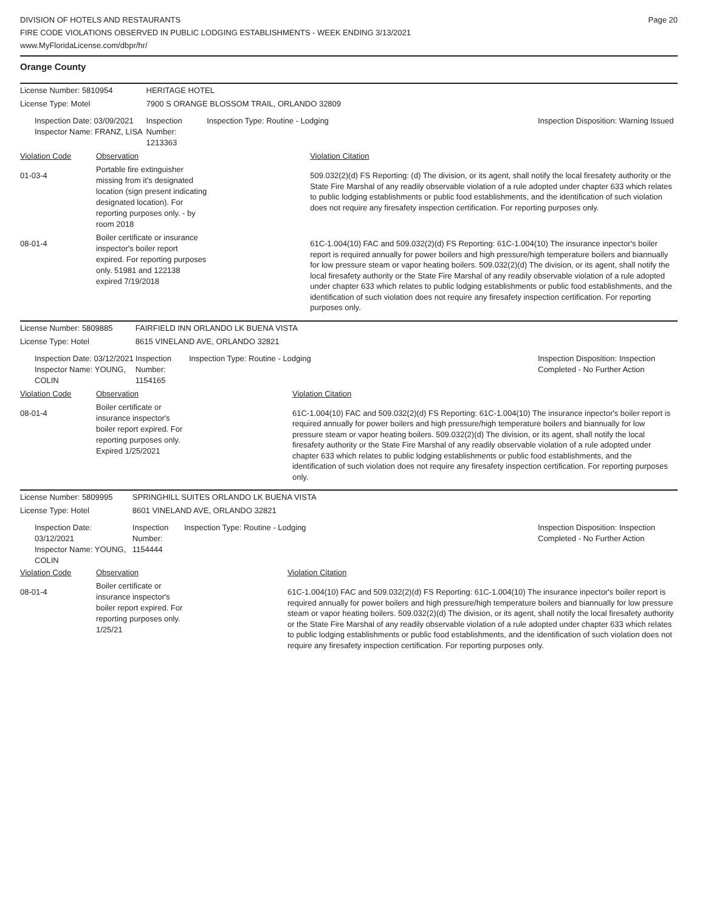DIVISION OF HOTELS AND RESTAURANTS
FIRE CODE VIOLATIONS OBSERVED IN PUBLIC LODGING ESTABLISHMENTS - WEEK ENDING 3/13/2021
www.MyFloridaLicense.com/dbpr/hr/
Page 20
Orange County
| License Number: 5810954 | | HERITAGE HOTEL | | |
| License Type: Motel | | 7900 S ORANGE BLOSSOM TRAIL, ORLANDO 32809 | | |
| Inspection Date: 03/09/2021 Inspector Name: FRANZ, LISA | | Inspection Number: 1213363 | Inspection Type: Routine - Lodging | Inspection Disposition: Warning Issued |
| Violation Code | Observation | | Violation Citation | |
| 01-03-4 | Portable fire extinguisher missing from it's designated location (sign present indicating designated location). For reporting purposes only. - by room 2018 | | 509.032(2)(d) FS Reporting: (d) The division, or its agent, shall notify the local firesafety authority or the State Fire Marshal of any readily observable violation of a rule adopted under chapter 633 which relates to public lodging establishments or public food establishments, and the identification of such violation does not require any firesafety inspection certification. For reporting purposes only. | |
| 08-01-4 | Boiler certificate or insurance inspector's boiler report expired. For reporting purposes only. 51981 and 122138 expired 7/19/2018 | | 61C-1.004(10) FAC and 509.032(2)(d) FS Reporting: 61C-1.004(10) The insurance inpector's boiler report is required annually for power boilers and high pressure/high temperature boilers and biannually for low pressure steam or vapor heating boilers. 509.032(2)(d) The division, or its agent, shall notify the local firesafety authority or the State Fire Marshal of any readily observable violation of a rule adopted under chapter 633 which relates to public lodging establishments or public food establishments, and the identification of such violation does not require any firesafety inspection certification. For reporting purposes only. | |
| License Number: 5809885 | | FAIRFIELD INN ORLANDO LK BUENA VISTA | | |
| License Type: Hotel | | 8615 VINELAND AVE, ORLANDO 32821 | | |
| Inspection Date: 03/12/2021 Inspector Name: YOUNG, COLIN | | Inspection Number: 1154165 | Inspection Type: Routine - Lodging | Inspection Disposition: Inspection Completed - No Further Action |
| Violation Code | Observation | | Violation Citation | |
| 08-01-4 | Boiler certificate or insurance inspector's boiler report expired. For reporting purposes only. Expired 1/25/2021 | | 61C-1.004(10) FAC and 509.032(2)(d) FS Reporting: 61C-1.004(10) The insurance inpector's boiler report is required annually for power boilers and high pressure/high temperature boilers and biannually for low pressure steam or vapor heating boilers. 509.032(2)(d) The division, or its agent, shall notify the local firesafety authority or the State Fire Marshal of any readily observable violation of a rule adopted under chapter 633 which relates to public lodging establishments or public food establishments, and the identification of such violation does not require any firesafety inspection certification. For reporting purposes only. | |
| License Number: 5809995 | | SPRINGHILL SUITES ORLANDO LK BUENA VISTA | | |
| License Type: Hotel | | 8601 VINELAND AVE, ORLANDO 32821 | | |
| Inspection Date: 03/12/2021 Inspector Name: YOUNG, COLIN | | Inspection Number: 1154444 | Inspection Type: Routine - Lodging | Inspection Disposition: Inspection Completed - No Further Action |
| Violation Code | Observation | | Violation Citation | |
| 08-01-4 | Boiler certificate or insurance inspector's boiler report expired. For reporting purposes only. 1/25/21 | | 61C-1.004(10) FAC and 509.032(2)(d) FS Reporting: 61C-1.004(10) The insurance inpector's boiler report is required annually for power boilers and high pressure/high temperature boilers and biannually for low pressure steam or vapor heating boilers. 509.032(2)(d) The division, or its agent, shall notify the local firesafety authority or the State Fire Marshal of any readily observable violation of a rule adopted under chapter 633 which relates to public lodging establishments or public food establishments, and the identification of such violation does not require any firesafety inspection certification. For reporting purposes only. | |